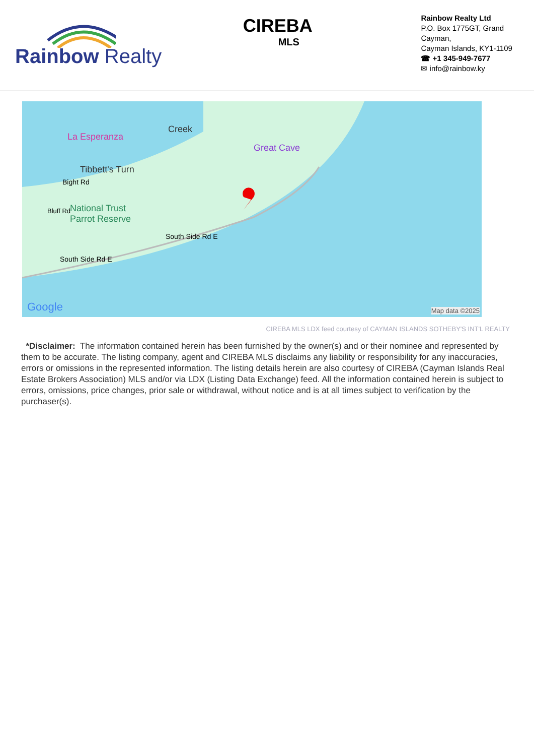Rainbow Realty
CIREBA
MLS
Rainbow Realty Ltd
P.O. Box 1775GT, Grand Cayman,
Cayman Islands, KY1-1109
☎ +1 345-949-7677
✉ info@rainbow.ky
La Esperanza
Creek
Great Cave
Tibbett's Turn
Bight Rd
Bluff Rd
National Trust
Parrot Reserve
South Side Rd E
South Side Rd E
Google Map data ©2025
CIREBA MLS LDX feed courtesy of CAYMAN ISLANDS SOTHEBY'S INT'L REALTY
*Disclaimer: The information contained herein has been furnished by the owner(s) and or their nominee and represented by them to be accurate. The listing company, agent and CIREBA MLS disclaims any liability or responsibility for any inaccuracies, errors or omissions in the represented information. The listing details herein are also courtesy of CIREBA (Cayman Islands Real Estate Brokers Association) MLS and/or via LDX (Listing Data Exchange) feed. All the information contained herein is subject to errors, omissions, price changes, prior sale or withdrawal, without notice and is at all times subject to verification by the purchaser(s).